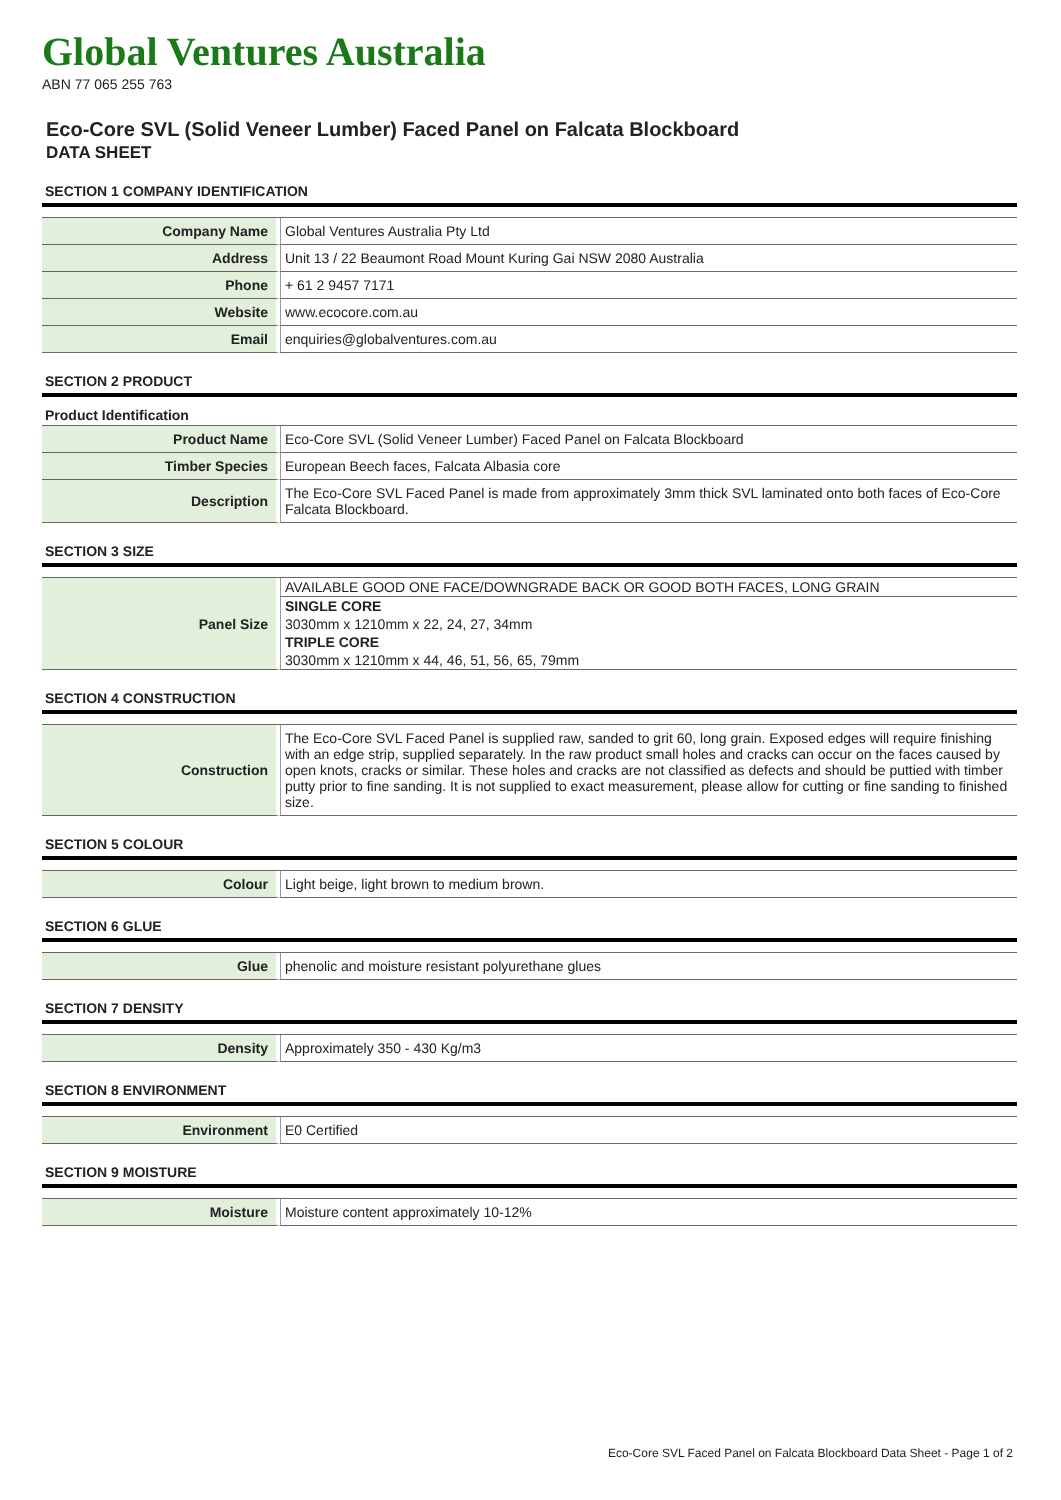Global Ventures Australia
ABN 77 065 255 763
Eco-Core SVL (Solid Veneer Lumber) Faced Panel on Falcata Blockboard
DATA SHEET
SECTION 1 COMPANY IDENTIFICATION
| Company Name | Global Ventures Australia Pty Ltd |
| Address | Unit 13 / 22 Beaumont Road Mount Kuring Gai NSW 2080 Australia |
| Phone | + 61 2 9457 7171 |
| Website | www.ecocore.com.au |
| Email | enquiries@globalventures.com.au |
SECTION 2 PRODUCT
Product Identification
| Product Name | Eco-Core SVL (Solid Veneer Lumber) Faced Panel on Falcata Blockboard |
| Timber Species | European Beech faces, Falcata Albasia core |
| Description | The Eco-Core SVL Faced Panel is made from approximately 3mm thick SVL laminated onto both faces of Eco-Core Falcata Blockboard. |
SECTION 3 SIZE
| Panel Size | AVAILABLE GOOD ONE FACE/DOWNGRADE BACK OR GOOD BOTH FACES, LONG GRAIN |
| | SINGLE CORE |
| | 3030mm x 1210mm x 22, 24, 27, 34mm |
| | TRIPLE CORE |
| | 3030mm x 1210mm x 44, 46, 51, 56, 65, 79mm |
SECTION 4 CONSTRUCTION
| Construction | The Eco-Core SVL Faced Panel is supplied raw, sanded to grit 60, long grain. Exposed edges will require finishing with an edge strip, supplied separately. In the raw product small holes and cracks can occur on the faces caused by open knots, cracks or similar. These holes and cracks are not classified as defects and should be puttied with timber putty prior to fine sanding. It is not supplied to exact measurement, please allow for cutting or fine sanding to finished size. |
SECTION 5 COLOUR
| Colour | Light beige, light brown to medium brown. |
SECTION 6 GLUE
| Glue | phenolic and moisture resistant polyurethane glues |
SECTION 7 DENSITY
| Density | Approximately 350 - 430 Kg/m3 |
SECTION 8 ENVIRONMENT
| Environment | E0 Certified |
SECTION 9 MOISTURE
| Moisture | Moisture content approximately 10-12% |
Eco-Core SVL Faced Panel on Falcata Blockboard Data Sheet - Page 1 of 2